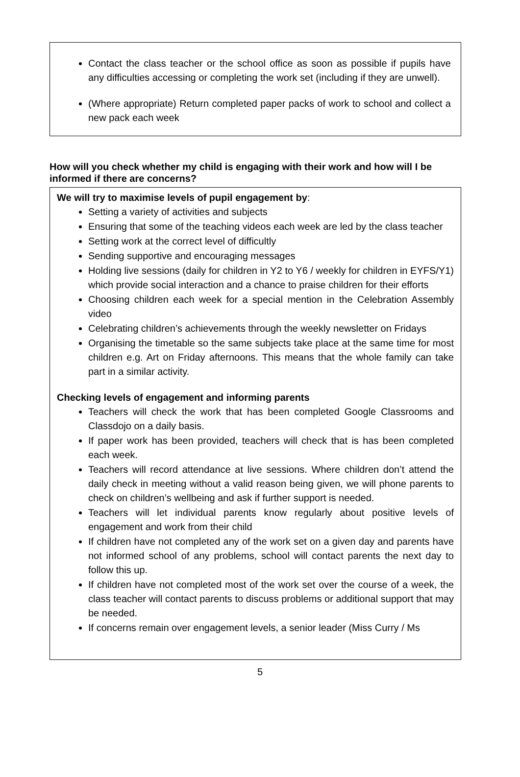Contact the class teacher or the school office as soon as possible if pupils have any difficulties accessing or completing the work set (including if they are unwell).
(Where appropriate) Return completed paper packs of work to school and collect a new pack each week
How will you check whether my child is engaging with their work and how will I be informed if there are concerns?
We will try to maximise levels of pupil engagement by:
Setting a variety of activities and subjects
Ensuring that some of the teaching videos each week are led by the class teacher
Setting work at the correct level of difficultly
Sending supportive and encouraging messages
Holding live sessions (daily for children in Y2 to Y6 / weekly for children in EYFS/Y1) which provide social interaction and a chance to praise children for their efforts
Choosing children each week for a special mention in the Celebration Assembly video
Celebrating children’s achievements through the weekly newsletter on Fridays
Organising the timetable so the same subjects take place at the same time for most children e.g. Art on Friday afternoons. This means that the whole family can take part in a similar activity.
Checking levels of engagement and informing parents
Teachers will check the work that has been completed Google Classrooms and Classdojo on a daily basis.
If paper work has been provided, teachers will check that is has been completed each week.
Teachers will record attendance at live sessions. Where children don’t attend the daily check in meeting without a valid reason being given, we will phone parents to check on children’s wellbeing and ask if further support is needed.
Teachers will let individual parents know regularly about positive levels of engagement and work from their child
If children have not completed any of the work set on a given day and parents have not informed school of any problems, school will contact parents the next day to follow this up.
If children have not completed most of the work set over the course of a week, the class teacher will contact parents to discuss problems or additional support that may be needed.
If concerns remain over engagement levels, a senior leader (Miss Curry / Ms
5